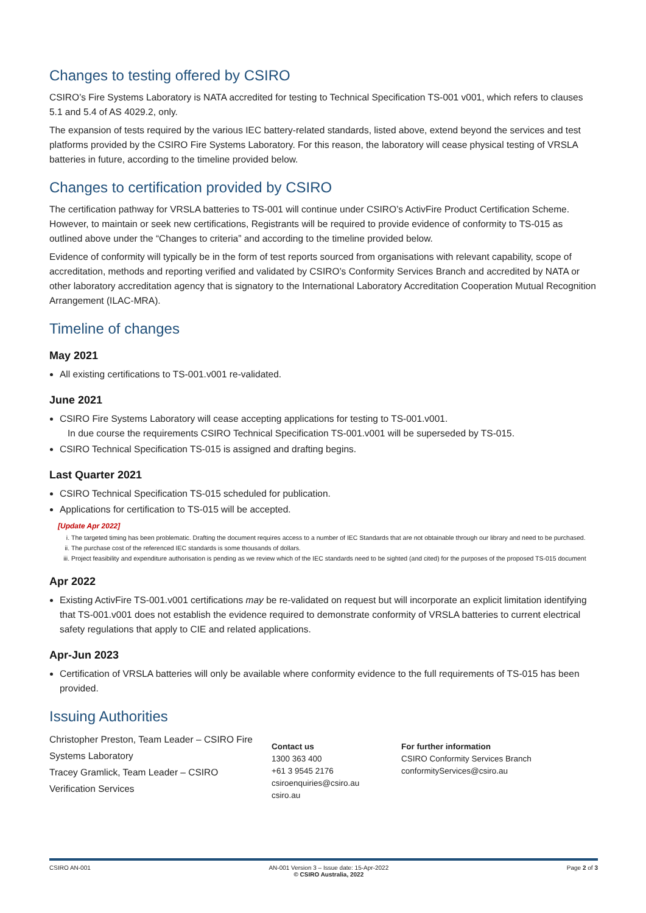Changes to testing offered by CSIRO
CSIRO’s Fire Systems Laboratory is NATA accredited for testing to Technical Specification TS-001 v001, which refers to clauses 5.1 and 5.4 of AS 4029.2, only.
The expansion of tests required by the various IEC battery-related standards, listed above, extend beyond the services and test platforms provided by the CSIRO Fire Systems Laboratory. For this reason, the laboratory will cease physical testing of VRSLA batteries in future, according to the timeline provided below.
Changes to certification provided by CSIRO
The certification pathway for VRSLA batteries to TS-001 will continue under CSIRO’s ActivFire Product Certification Scheme. However, to maintain or seek new certifications, Registrants will be required to provide evidence of conformity to TS-015 as outlined above under the “Changes to criteria” and according to the timeline provided below.
Evidence of conformity will typically be in the form of test reports sourced from organisations with relevant capability, scope of accreditation, methods and reporting verified and validated by CSIRO’s Conformity Services Branch and accredited by NATA or other laboratory accreditation agency that is signatory to the International Laboratory Accreditation Cooperation Mutual Recognition Arrangement (ILAC-MRA).
Timeline of changes
May 2021
All existing certifications to TS-001.v001 re-validated.
June 2021
CSIRO Fire Systems Laboratory will cease accepting applications for testing to TS-001.v001.
In due course the requirements CSIRO Technical Specification TS-001.v001 will be superseded by TS-015.
CSIRO Technical Specification TS-015 is assigned and drafting begins.
Last Quarter 2021
CSIRO Technical Specification TS-015 scheduled for publication.
Applications for certification to TS-015 will be accepted.
[Update Apr 2022]
i. The targeted timing has been problematic. Drafting the document requires access to a number of IEC Standards that are not obtainable through our library and need to be purchased.
ii. The purchase cost of the referenced IEC standards is some thousands of dollars.
iii. Project feasibility and expenditure authorisation is pending as we review which of the IEC standards need to be sighted (and cited) for the purposes of the proposed TS-015 document
Apr 2022
Existing ActivFire TS-001.v001 certifications may be re-validated on request but will incorporate an explicit limitation identifying that TS-001.v001 does not establish the evidence required to demonstrate conformity of VRSLA batteries to current electrical safety regulations that apply to CIE and related applications.
Apr-Jun 2023
Certification of VRSLA batteries will only be available where conformity evidence to the full requirements of TS-015 has been provided.
Issuing Authorities
Christopher Preston, Team Leader – CSIRO Fire Systems Laboratory
Tracey Gramlick, Team Leader – CSIRO Verification Services
Contact us
1300 363 400
+61 3 9545 2176
csiroenquiries@csiro.au
csiro.au
For further information
CSIRO Conformity Services Branch
conformityServices@csiro.au
CSIRO AN-001 AN-001 Version 3 – Issue date: 15-Apr-2022
© CSIRO Australia, 2022 Page 2 of 3